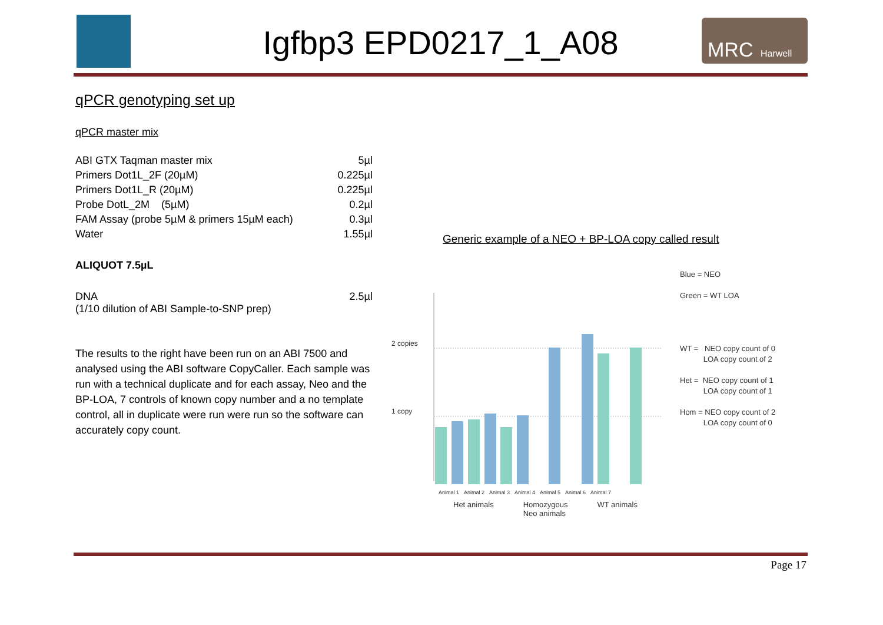Igfbp3 EPD0217_1_A08
MRC Harwell
qPCR genotyping set up
qPCR master mix
| ABI GTX Taqman master mix | 5µl |
| Primers Dot1L_2F (20µM) | 0.225µl |
| Primers Dot1L_R (20µM) | 0.225µl |
| Probe DotL_2M (5µM) | 0.2µl |
| FAM Assay (probe 5µM & primers 15µM each) | 0.3µl |
| Water | 1.55µl |
ALIQUOT 7.5µL
| DNA (1/10 dilution of ABI Sample-to-SNP prep) | 2.5µl |
The results to the right have been run on an ABI 7500 and analysed using the ABI software CopyCaller. Each sample was run with a technical duplicate and for each assay, Neo and the BP-LOA, 7 controls of known copy number and a no template control, all in duplicate were run were run so the software can accurately copy count.
Generic example of a NEO + BP-LOA copy called result
2 copies
1 copy
Animal 1 Animal 2 Animal 3 Animal 4 Animal 5 Animal 6 Animal 7
Het animals Homozygous
Neo animals WT animals
Blue = NEO
Green = WT LOA
WT = NEO copy count of 0
LOA copy count of 2
Het = NEO copy count of 1
LOA copy count of 1
Hom = NEO copy count of 2
LOA copy count of 0
Page 17